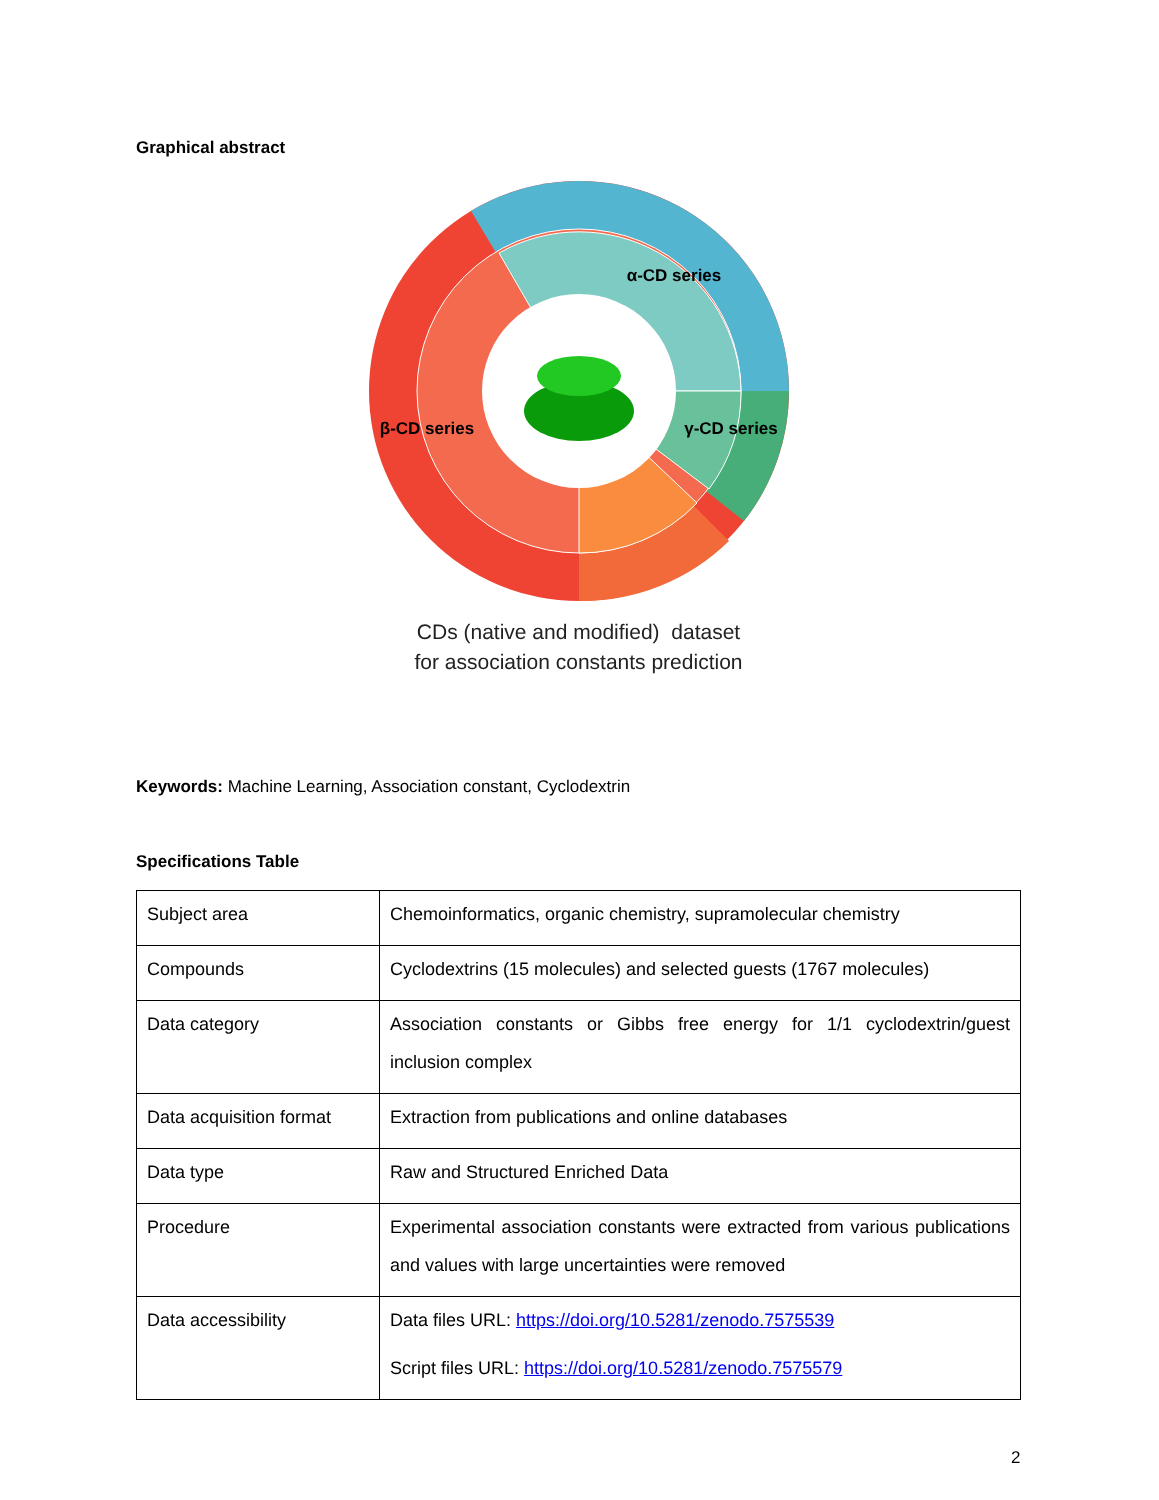Graphical abstract
α-CD series
β-CD series
γ-CD series
CDs (native and modified) dataset
for association constants prediction
Keywords: Machine Learning, Association constant, Cyclodextrin
Specifications Table
| Subject area | Chemoinformatics, organic chemistry, supramolecular chemistry |
| Compounds | Cyclodextrins (15 molecules) and selected guests (1767 molecules) |
| Data category | Association constants or Gibbs free energy for 1/1 cyclodextrin/guest inclusion complex |
| Data acquisition format | Extraction from publications and online databases |
| Data type | Raw and Structured Enriched Data |
| Procedure | Experimental association constants were extracted from various publications and values with large uncertainties were removed |
| Data accessibility | Data files URL: https://doi.org/10.5281/zenodo.7575539 Script files URL: https://doi.org/10.5281/zenodo.7575579 |
2